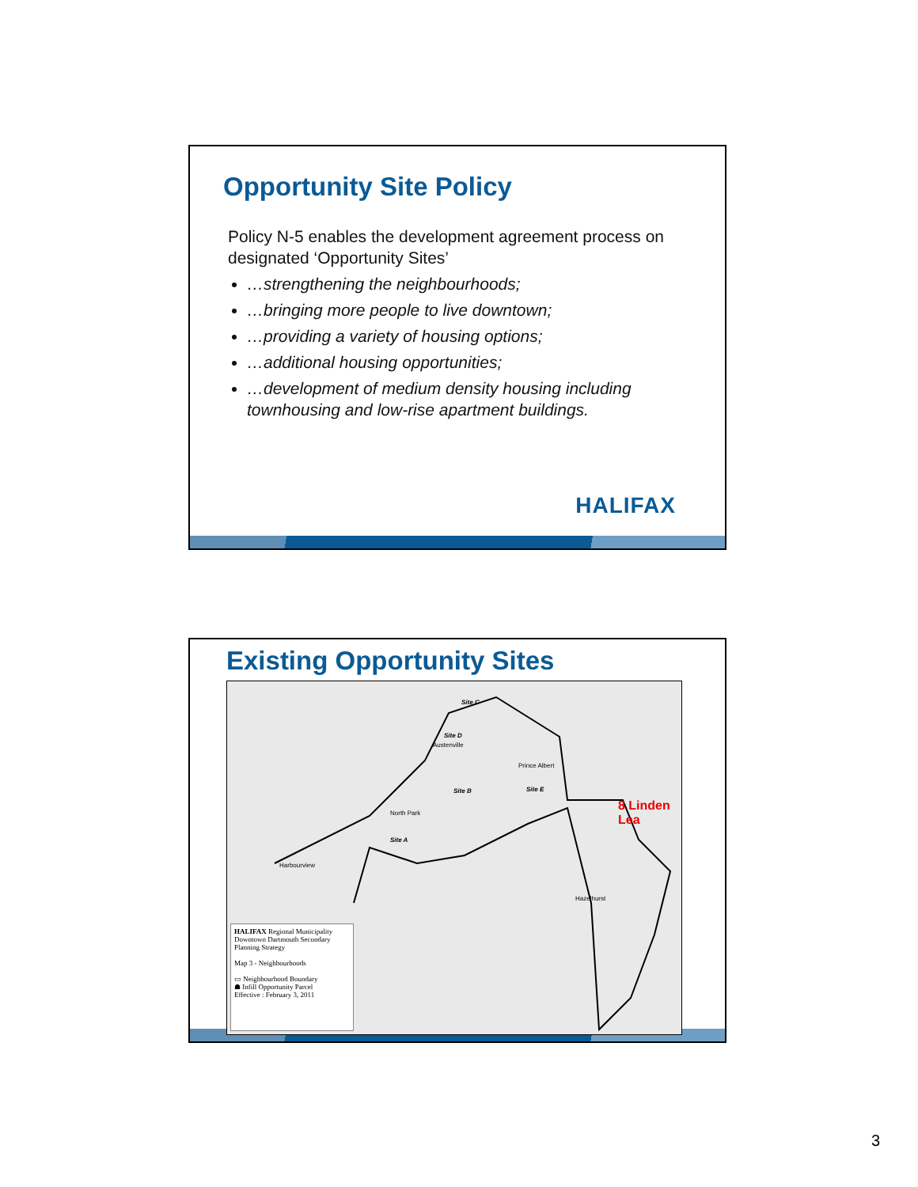Opportunity Site Policy
Policy N-5 enables the development agreement process on designated ‘Opportunity Sites’
…strengthening the neighbourhoods;
…bringing more people to live downtown;
…providing a variety of housing options;
…additional housing opportunities;
…development of medium density housing including townhousing and low-rise apartment buildings.
HALIFAX
Existing Opportunity Sites
Site C
Site D
Site B Site E
Site A
Austenville
Prince Albert
North Park
Harbourview
Hazelhurst
8 Linden Lea
HALIFAX Regional Municipality Downtown Dartmouth Secondary Planning Strategy
Map 3 - Neighbourhoods
▭ Neighbourhood Boundary
☗ Infill Opportunity Parcel
Effective : February 3, 2011
3